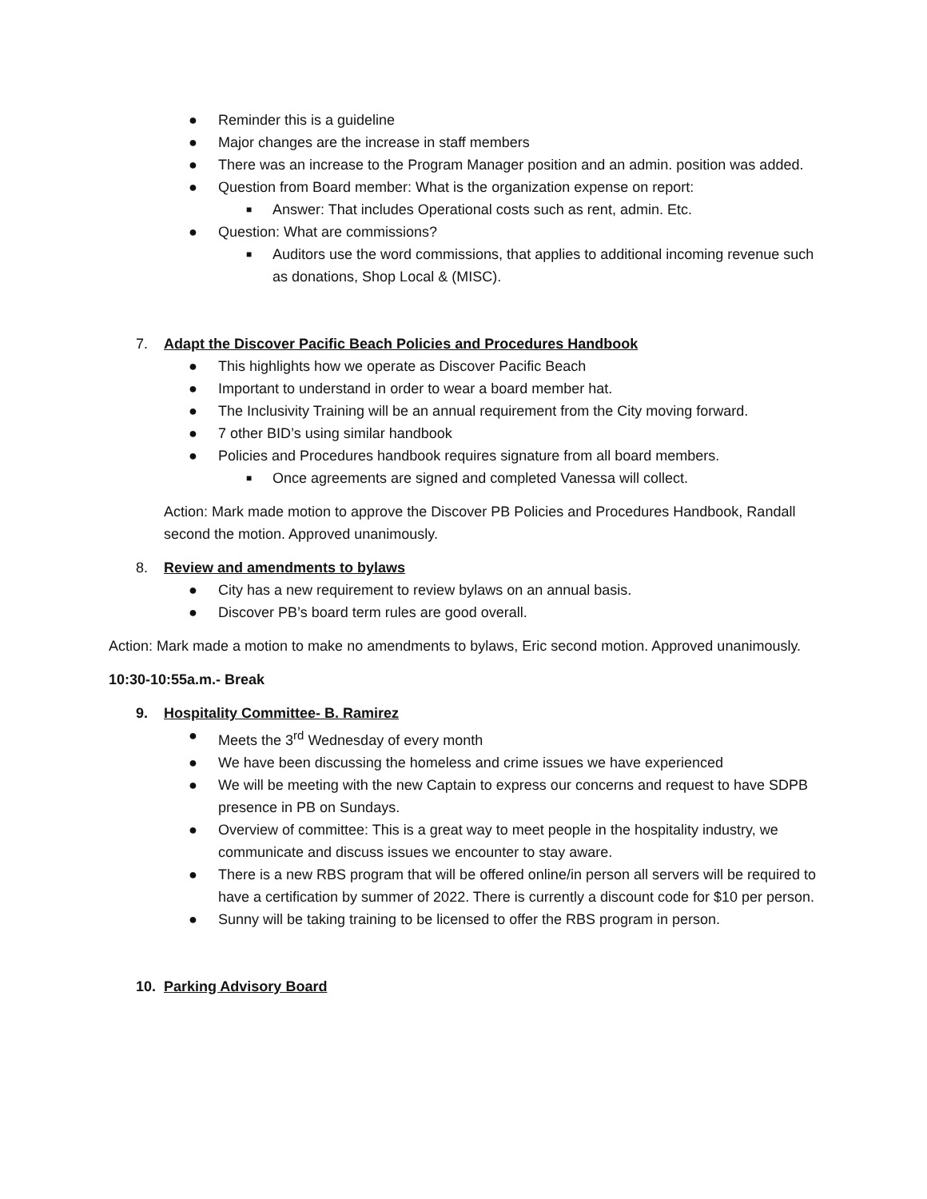● Reminder this is a guideline
● Major changes are the increase in staff members
● There was an increase to the Program Manager position and an admin. position was added.
● Question from Board member: What is the organization expense on report:
■ Answer: That includes Operational costs such as rent, admin. Etc.
● Question: What are commissions?
■ Auditors use the word commissions, that applies to additional incoming revenue such as donations, Shop Local & (MISC).
7. Adapt the Discover Pacific Beach Policies and Procedures Handbook
● This highlights how we operate as Discover Pacific Beach
● Important to understand in order to wear a board member hat.
● The Inclusivity Training will be an annual requirement from the City moving forward.
● 7 other BID’s using similar handbook
● Policies and Procedures handbook requires signature from all board members.
■ Once agreements are signed and completed Vanessa will collect.
Action: Mark made motion to approve the Discover PB Policies and Procedures Handbook, Randall second the motion. Approved unanimously.
8. Review and amendments to bylaws
● City has a new requirement to review bylaws on an annual basis.
● Discover PB’s board term rules are good overall.
Action: Mark made a motion to make no amendments to bylaws, Eric second motion. Approved unanimously.
10:30-10:55a.m.- Break
9. Hospitality Committee- B. Ramirez
● Meets the 3<sup>rd</sup> Wednesday of every month
● We have been discussing the homeless and crime issues we have experienced
● We will be meeting with the new Captain to express our concerns and request to have SDPB presence in PB on Sundays.
● Overview of committee: This is a great way to meet people in the hospitality industry, we communicate and discuss issues we encounter to stay aware.
● There is a new RBS program that will be offered online/in person all servers will be required to have a certification by summer of 2022. There is currently a discount code for $10 per person.
● Sunny will be taking training to be licensed to offer the RBS program in person.
10. Parking Advisory Board